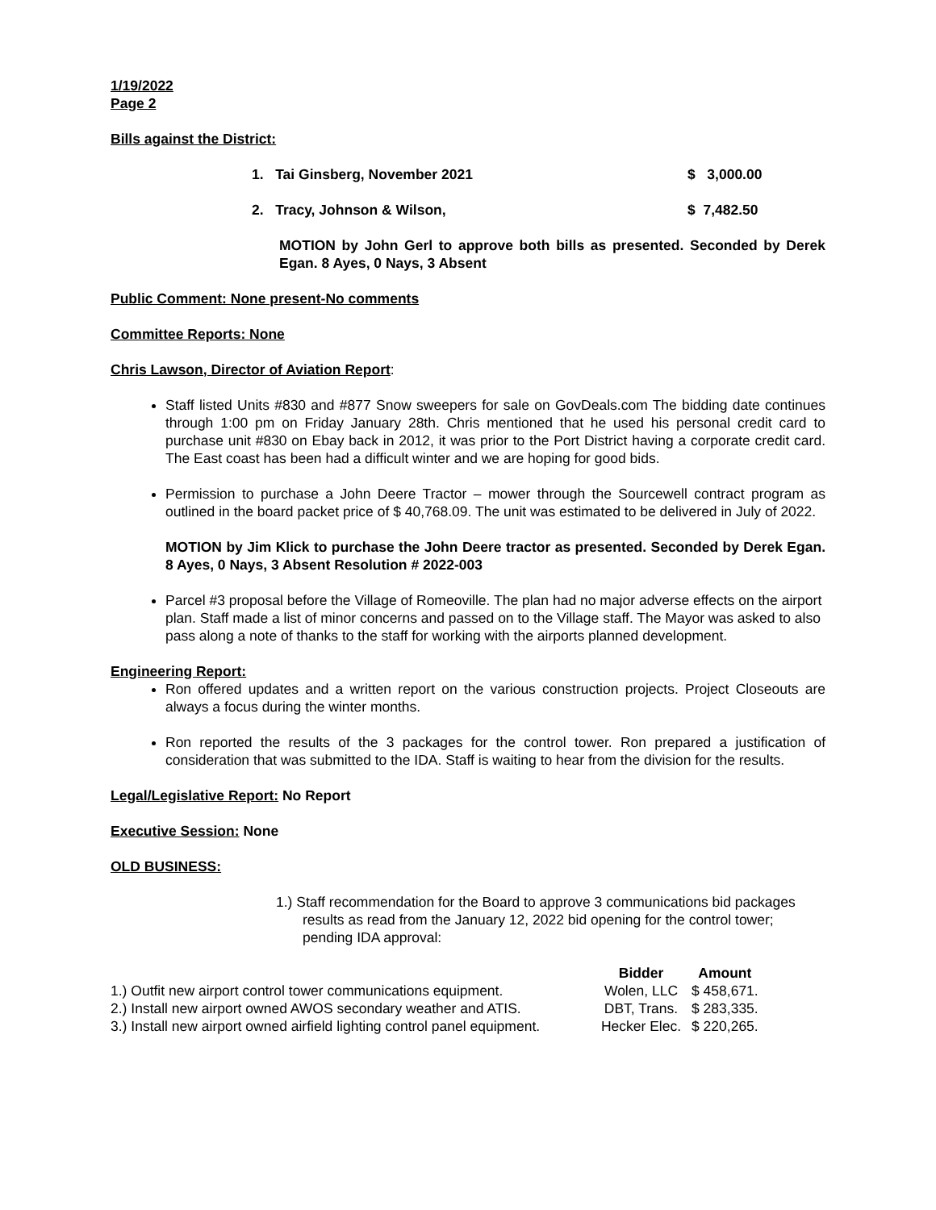1/19/2022
Page 2
Bills against the District:
1. Tai Ginsberg, November 2021 $ 3,000.00
2. Tracy, Johnson & Wilson, $ 7,482.50
MOTION by John Gerl to approve both bills as presented. Seconded by Derek Egan. 8 Ayes, 0 Nays, 3 Absent
Public Comment: None present-No comments
Committee Reports: None
Chris Lawson, Director of Aviation Report:
Staff listed Units #830 and #877 Snow sweepers for sale on GovDeals.com The bidding date continues through 1:00 pm on Friday January 28th. Chris mentioned that he used his personal credit card to purchase unit #830 on Ebay back in 2012, it was prior to the Port District having a corporate credit card. The East coast has been had a difficult winter and we are hoping for good bids.
Permission to purchase a John Deere Tractor – mower through the Sourcewell contract program as outlined in the board packet price of $ 40,768.09. The unit was estimated to be delivered in July of 2022.
MOTION by Jim Klick to purchase the John Deere tractor as presented. Seconded by Derek Egan. 8 Ayes, 0 Nays, 3 Absent Resolution # 2022-003
Parcel #3 proposal before the Village of Romeoville. The plan had no major adverse effects on the airport plan. Staff made a list of minor concerns and passed on to the Village staff. The Mayor was asked to also pass along a note of thanks to the staff for working with the airports planned development.
Engineering Report:
Ron offered updates and a written report on the various construction projects. Project Closeouts are always a focus during the winter months.
Ron reported the results of the 3 packages for the control tower. Ron prepared a justification of consideration that was submitted to the IDA. Staff is waiting to hear from the division for the results.
Legal/Legislative Report: No Report
Executive Session: None
OLD BUSINESS:
1.) Staff recommendation for the Board to approve 3 communications bid packages results as read from the January 12, 2022 bid opening for the control tower; pending IDA approval:
| | Bidder | Amount |
| --- | --- | --- |
| 1.) Outfit new airport control tower communications equipment. | Wolen, LLC | $ 458,671. |
| 2.) Install new airport owned AWOS secondary weather and ATIS. | DBT, Trans. | $ 283,335. |
| 3.) Install new airport owned airfield lighting control panel equipment. | Hecker Elec. | $ 220,265. |